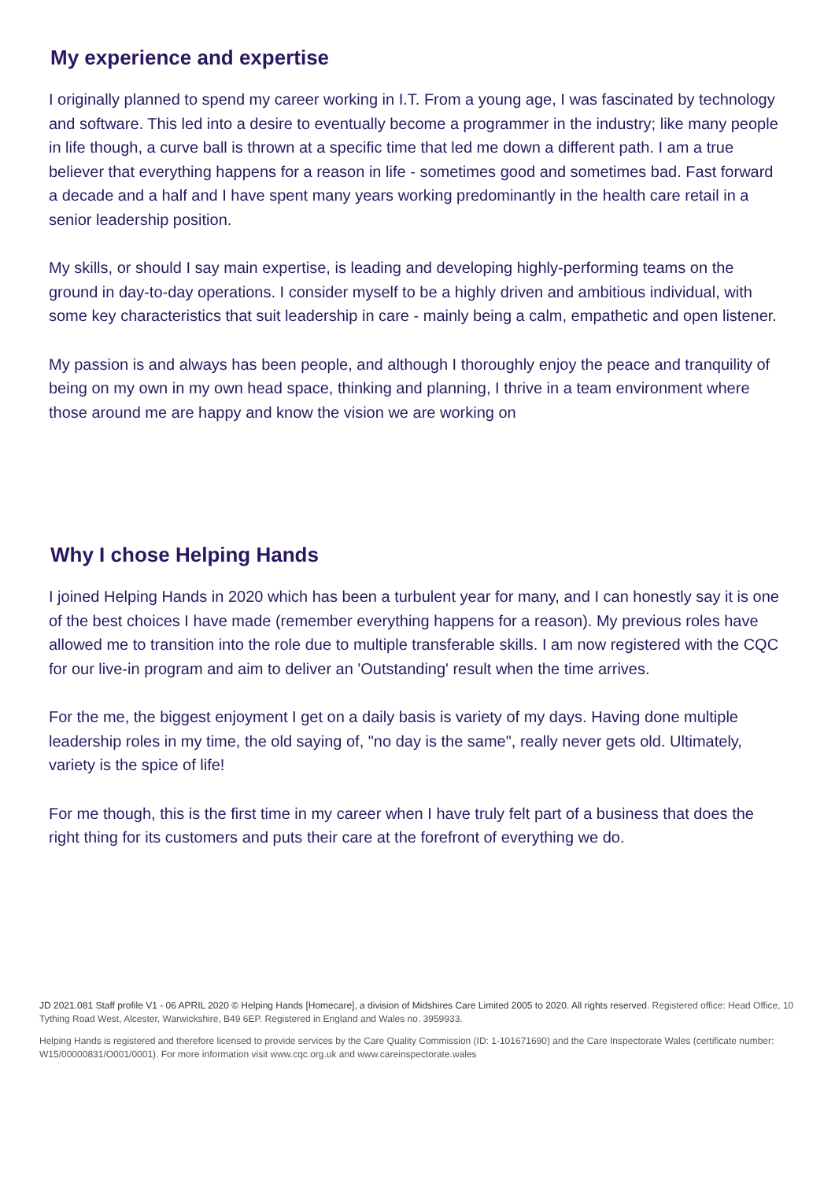My experience and expertise
I originally planned to spend my career working in I.T. From a young age, I was fascinated by technology and software. This led into a desire to eventually become a programmer in the industry; like many people in life though, a curve ball is thrown at a specific time that led me down a different path. I am a true believer that everything happens for a reason in life - sometimes good and sometimes bad. Fast forward a decade and a half and I have spent many years working predominantly in the health care retail in a senior leadership position.
My skills, or should I say main expertise, is leading and developing highly-performing teams on the ground in day-to-day operations. I consider myself to be a highly driven and ambitious individual, with some key characteristics that suit leadership in care - mainly being a calm, empathetic and open listener.
My passion is and always has been people, and although I thoroughly enjoy the peace and tranquility of being on my own in my own head space, thinking and planning, I thrive in a team environment where those around me are happy and know the vision we are working on
Why I chose Helping Hands
I joined Helping Hands in 2020 which has been a turbulent year for many, and I can honestly say it is one of the best choices I have made (remember everything happens for a reason). My previous roles have allowed me to transition into the role due to multiple transferable skills. I am now registered with the CQC for our live-in program and aim to deliver an 'Outstanding' result when the time arrives.
For the me, the biggest enjoyment I get on a daily basis is variety of my days. Having done multiple leadership roles in my time, the old saying of, "no day is the same", really never gets old. Ultimately, variety is the spice of life!
For me though, this is the first time in my career when I have truly felt part of a business that does the right thing for its customers and puts their care at the forefront of everything we do.
JD 2021.081 Staff profile V1 - 06 APRIL 2020 © Helping Hands [Homecare], a division of Midshires Care Limited 2005 to 2020. All rights reserved. Registered office: Head Office, 10 Tything Road West, Alcester, Warwickshire, B49 6EP. Registered in England and Wales no. 3959933.
Helping Hands is registered and therefore licensed to provide services by the Care Quality Commission (ID: 1-101671690) and the Care Inspectorate Wales (certificate number: W15/00000831/O001/0001). For more information visit www.cqc.org.uk and www.careinspectorate.wales